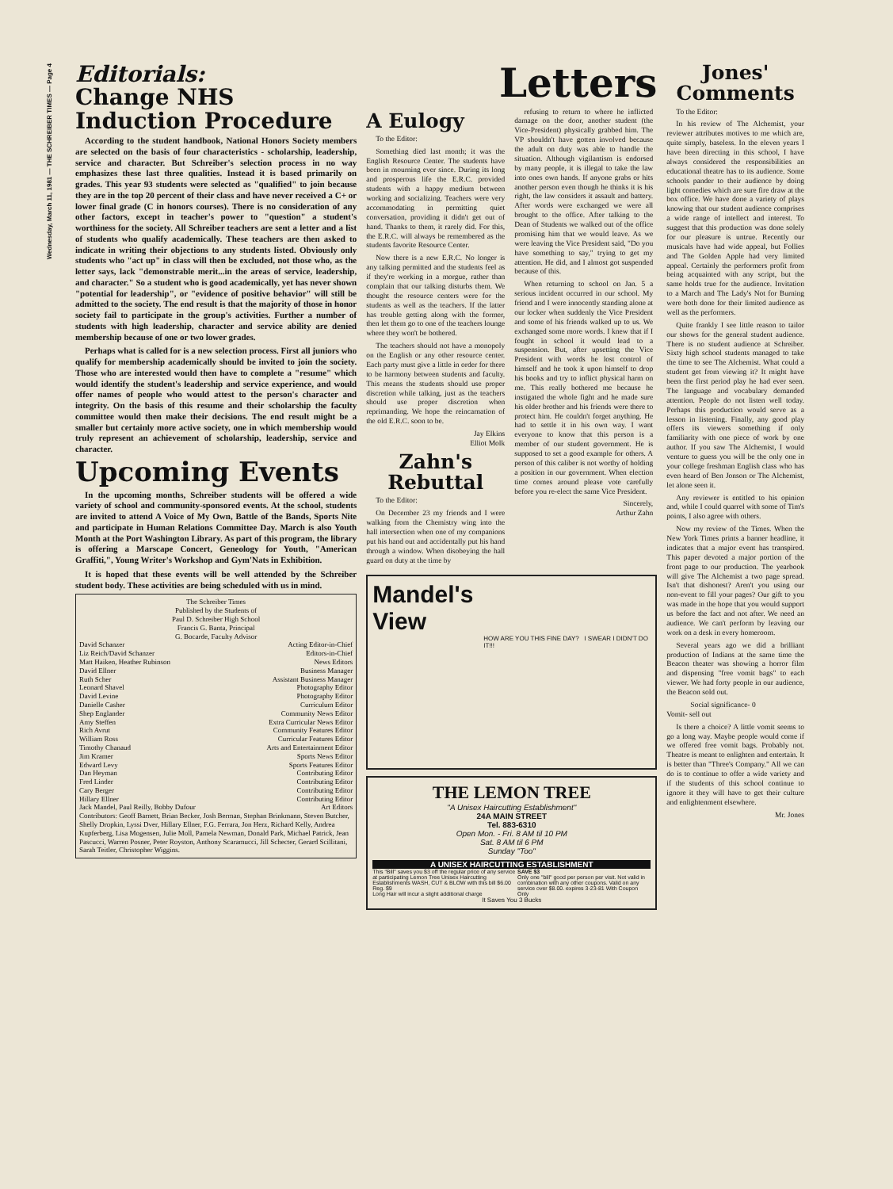Wednesday, March 11, 1981 — THE SCHREIBER TIMES — Page 4
Editorials:
Change NHS
Induction Procedure
According to the student handbook, National Honors Society members are selected on the basis of four characteristics - scholarship, leadership, service and character. But Schreiber's selection process in no way emphasizes these last three qualities. Instead it is based primarily on grades. This year 93 students were selected as "qualified" to join because they are in the top 20 percent of their class and have never received a C+ or lower final grade (C in honors courses). There is no consideration of any other factors, except in teacher's power to "question" a student's worthiness for the society. All Schreiber teachers are sent a letter and a list of students who qualify academically. These teachers are then asked to indicate in writing their objections to any students listed. Obviously only students who "act up" in class will then be excluded, not those who, as the letter says, lack "demonstrable merit...in the areas of service, leadership, and character." So a student who is good academically, yet has never shown "potential for leadership", or "evidence of positive behavior" will still be admitted to the society. The end result is that the majority of those in honor society fail to participate in the group's activities. Further a number of students with high leadership, character and service ability are denied membership because of one or two lower grades.
Perhaps what is called for is a new selection process. First all juniors who qualify for membership academically should be invited to join the society. Those who are interested would then have to complete a "resume" which would identify the student's leadership and service experience, and would offer names of people who would attest to the person's character and integrity. On the basis of this resume and their scholarship the faculty committee would then make their decisions. The end result might be a smaller but certainly more active society, one in which membership would truly represent an achievement of scholarship, leadership, service and character.
Upcoming Events
In the upcoming months, Schreiber students will be offered a wide variety of school and community-sponsored events. At the school, students are invited to attend A Voice of My Own, Battle of the Bands, Sports Nite and participate in Human Relations Committee Day. March is also Youth Month at the Port Washington Library. As part of this program, the library is offering a Marscape Concert, Geneology for Youth, "American Graffiti,", Young Writer's Workshop and Gym'Nats in Exhibition.
It is hoped that these events will be well attended by the Schreiber student body. These activities are being scheduled with us in mind.
The Schreiber Times
Published by the Students of
Paul D. Schreiber High School
Francis G. Banta, Principal
G. Bocarde, Faculty Advisor
David Schanzer Acting Editor-in-Chief
Liz Reich/David Schanzer Editors-in-Chief
Matt Haiken, Heather Rubinson News Editors
David Ellner Business Manager
Ruth Scher Assistant Business Manager
Leonard Shavel Photography Editor
David Levine Photography Editor
Danielle Casher Curriculum Editor
Shep Englander Community News Editor
Amy Steffen Extra Curricular News Editor
Rich Avrut Community Features Editor
William Ross Curricular Features Editor
Timothy Chanaud Arts and Entertainment Editor
Jim Kramer Sports News Editor
Edward Levy Sports Features Editor
Dan Heyman Contributing Editor
Fred Linder Contributing Editor
Cary Berger Contributing Editor
Hillary Ellner Contributing Editor
Jack Mandel, Paul Reilly, Bobby Dufour Art Editors
Contributors: Geoff Barnett, Brian Becker, Josh Berman, Stephan Brinkmann, Steven Butcher, Shelly Dropkin, Lyssi Dver, Hillary Ellner, F.G. Ferrara, Jon Herz, Richard Kelly, Andrea Kupferberg, Lisa Mogensen, Julie Moll, Pamela Newman, Donald Park, Michael Patrick, Jean Pascucci, Warren Posner, Peter Royston, Anthony Scaramucci, Jill Schecter, Gerard Scillitani, Sarah Teitler, Christopher Wiggins.
Letters
A Eulogy
To the Editor:
Something died last month; it was the English Resource Center. The students have been in mourning ever since. During its long and prosperous life the E.R.C. provided students with a happy medium between working and socializing. Teachers were very accommodating in permitting quiet conversation, providing it didn't get out of hand. Thanks to them, it rarely did. For this, the E.R.C. will always be remembered as the students favorite Resource Center.
Now there is a new E.R.C. No longer is any talking permitted and the students feel as if they're working in a morgue, rather than complain that our talking disturbs them. We thought the resource centers were for the students as well as the teachers. If the latter has trouble getting along with the former, then let them go to one of the teachers lounge where they won't be bothered.
The teachers should not have a monopoly on the English or any other resource center. Each party must give a little in order for there to be harmony between students and faculty. This means the students should use proper discretion while talking, just as the teachers should use proper discretion when reprimanding. We hope the reincarnation of the old E.R.C. soon to be.
Jay Elkins
Elliot Molk
Zahn's
Rebuttal
To the Editor:
On December 23 my friends and I were walking from the Chemistry wing into the hall intersection when one of my companions put his hand out and accidentally put his hand through a window. When disobeying the hall guard on duty at the time by
refusing to return to where he inflicted damage on the door, another student (the Vice-President) physically grabbed him. The VP shouldn't have gotten involved because the adult on duty was able to handle the situation. Although vigilantism is endorsed by many people, it is illegal to take the law into ones own hands. If anyone grabs or hits another person even though he thinks it is his right, the law considers it assault and battery. After words were exchanged we were all brought to the office. After talking to the Dean of Students we walked out of the office promising him that we would leave. As we were leaving the Vice President said, "Do you have something to say," trying to get my attention. He did, and I almost got suspended because of this.
When returning to school on Jan. 5 a serious incident occurred in our school. My friend and I were innocently standing alone at our locker when suddenly the Vice President and some of his friends walked up to us. We exchanged some more words. I knew that if I fought in school it would lead to a suspension. But, after upsetting the Vice President with words he lost control of himself and he took it upon himself to drop his books and try to inflict physical harm on me. This really bothered me because he instigated the whole fight and he made sure his older brother and his friends were there to protect him. He couldn't forget anything. He had to settle it in his own way. I want everyone to know that this person is a member of our student government. He is supposed to set a good example for others. A person of this caliber is not worthy of holding a position in our government. When election time comes around please vote carefully before you re-elect the same Vice President.
Sincerely,
Arthur Zahn
Mandel's
View
HOW ARE YOU THIS FINE DAY? I SWEAR I DIDN'T DO IT!!!
THE LEMON TREE
"A Unisex Haircutting Establishment"
24A MAIN STREET
Tel. 883-6310
Open Mon. - Fri. 8 AM til 10 PM
Sat. 8 AM til 6 PM
Sunday "Too"
A UNISEX HAIRCUTTING ESTABLISHMENT
This "Bill" saves you $3 off the regular price of any service at participating Lemon Tree Unisex Haircutting Establishments WASH, CUT & BLOW with this bill $6.00 Reg. $9
Long Hair will incur a slight additional charge SAVE $3
Only one "bill" good per person per visit. Not valid in combination with any other coupons. Valid on any service over $8.00. expires 3-23-81 With Coupon Only
It Saves You 3 Bucks
Jones'
Comments
To the Editor:
In his review of The Alchemist, your reviewer attributes motives to me which are, quite simply, baseless. In the eleven years I have been directing in this school, I have always considered the responsibilities an educational theatre has to its audience. Some schools pander to their audience by doing light comedies which are sure fire draw at the box office. We have done a variety of plays knowing that our student audience comprises a wide range of intellect and interest. To suggest that this production was done solely for our pleasure is untrue. Recently our musicals have had wide appeal, but Follies and The Golden Apple had very limited appeal. Certainly the performers profit from being acquainted with any script, but the same holds true for the audience. Invitation to a March and The Lady's Not for Burning were both done for their limited audience as well as the performers.
Quite frankly I see little reason to tailor our shows for the general student audience. There is no student audience at Schreiber. Sixty high school students managed to take the time to see The Alchemist. What could a student get from viewing it? It might have been the first period play he had ever seen. The language and vocabulary demanded attention. People do not listen well today. Perhaps this production would serve as a lesson in listening. Finally, any good play offers its viewers something if only familiarity with one piece of work by one author. If you saw The Alchemist, I would venture to guess you will be the only one in your college freshman English class who has even heard of Ben Jonson or The Alchemist, let alone seen it.
Any reviewer is entitled to his opinion and, while I could quarrel with some of Tim's points, I also agree with others.
Now my review of the Times. When the New York Times prints a banner headline, it indicates that a major event has transpired. This paper devoted a major portion of the front page to our production. The yearbook will give The Alchemist a two page spread. Isn't that dishonest? Aren't you using our non-event to fill your pages? Our gift to you was made in the hope that you would support us before the fact and not after. We need an audience. We can't perform by leaving our work on a desk in every homeroom.
Several years ago we did a brilliant production of Indians at the same time the Beacon theater was showing a horror film and dispensing "free vomit bags" to each viewer. We had forty people in our audience, the Beacon sold out.
Social significance- 0
Vomit- sell out
Is there a choice? A little vomit seems to go a long way. Maybe people would come if we offered free vomit bags. Probably not. Theatre is meant to enlighten and entertain. It is better than "Three's Company." All we can do is to continue to offer a wide variety and if the students of this school continue to ignore it they will have to get their culture and enlightenment elsewhere.
Mr. Jones